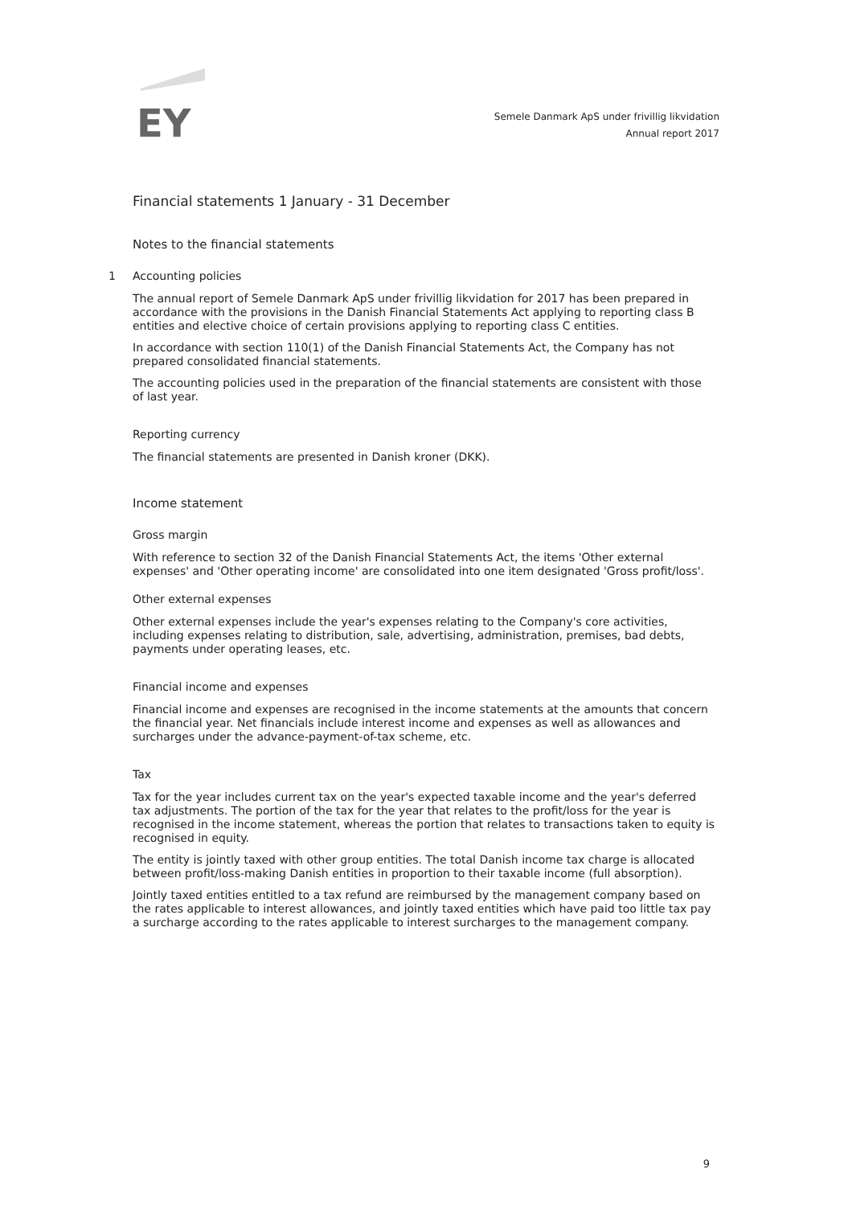EY
Semele Danmark ApS under frivillig likvidation
Annual report 2017
Financial statements 1 January - 31 December
Notes to the financial statements
1 Accounting policies
The annual report of Semele Danmark ApS under frivillig likvidation for 2017 has been prepared in accordance with the provisions in the Danish Financial Statements Act applying to reporting class B entities and elective choice of certain provisions applying to reporting class C entities.
In accordance with section 110(1) of the Danish Financial Statements Act, the Company has not prepared consolidated financial statements.
The accounting policies used in the preparation of the financial statements are consistent with those of last year.
Reporting currency
The financial statements are presented in Danish kroner (DKK).
Income statement
Gross margin
With reference to section 32 of the Danish Financial Statements Act, the items 'Other external expenses' and 'Other operating income' are consolidated into one item designated 'Gross profit/loss'.
Other external expenses
Other external expenses include the year's expenses relating to the Company's core activities, including expenses relating to distribution, sale, advertising, administration, premises, bad debts, payments under operating leases, etc.
Financial income and expenses
Financial income and expenses are recognised in the income statements at the amounts that concern the financial year. Net financials include interest income and expenses as well as allowances and surcharges under the advance-payment-of-tax scheme, etc.
Tax
Tax for the year includes current tax on the year's expected taxable income and the year's deferred tax adjustments. The portion of the tax for the year that relates to the profit/loss for the year is recognised in the income statement, whereas the portion that relates to transactions taken to equity is recognised in equity.
The entity is jointly taxed with other group entities. The total Danish income tax charge is allocated between profit/loss-making Danish entities in proportion to their taxable income (full absorption).
Jointly taxed entities entitled to a tax refund are reimbursed by the management company based on the rates applicable to interest allowances, and jointly taxed entities which have paid too little tax pay a surcharge according to the rates applicable to interest surcharges to the management company.
9